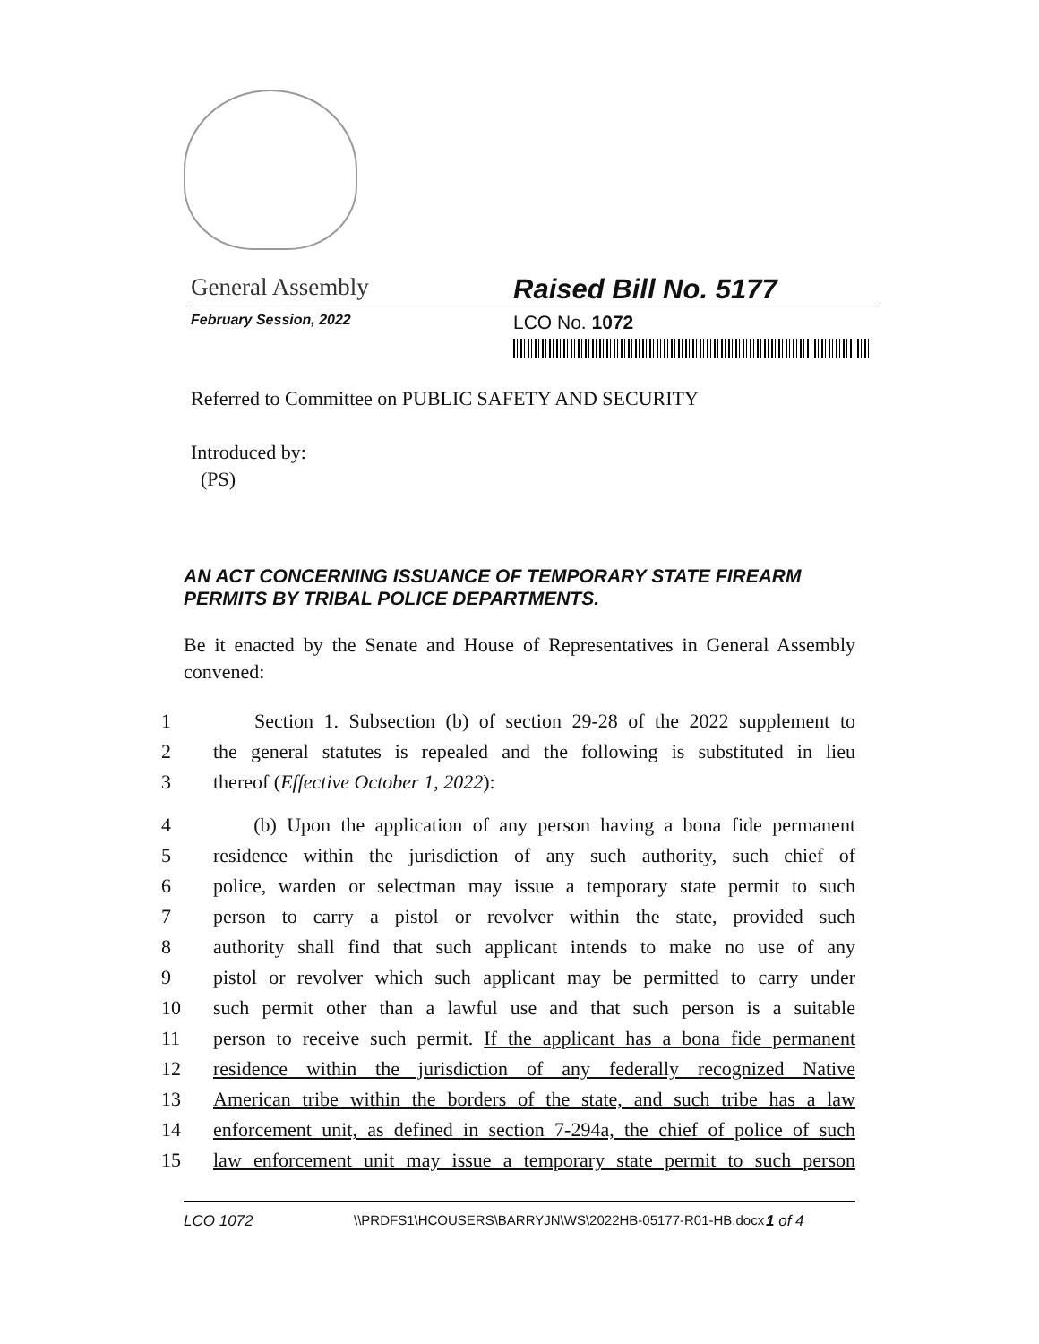General Assembly Raised Bill No. 5177
February Session, 2022
LCO No. 1072
Referred to Committee on PUBLIC SAFETY AND SECURITY
Introduced by:
(PS)
AN ACT CONCERNING ISSUANCE OF TEMPORARY STATE FIREARM PERMITS BY TRIBAL POLICE DEPARTMENTS.
Be it enacted by the Senate and House of Representatives in General Assembly convened:
1 Section 1. Subsection (b) of section 29-28 of the 2022 supplement to
2 the general statutes is repealed and the following is substituted in lieu
3 thereof (Effective October 1, 2022):
4 (b) Upon the application of any person having a bona fide permanent
5 residence within the jurisdiction of any such authority, such chief of
6 police, warden or selectman may issue a temporary state permit to such
7 person to carry a pistol or revolver within the state, provided such
8 authority shall find that such applicant intends to make no use of any
9 pistol or revolver which such applicant may be permitted to carry under
10 such permit other than a lawful use and that such person is a suitable
11 person to receive such permit. If the applicant has a bona fide permanent
12 residence within the jurisdiction of any federally recognized Native
13 American tribe within the borders of the state, and such tribe has a law
14 enforcement unit, as defined in section 7-294a, the chief of police of such
15 law enforcement unit may issue a temporary state permit to such person
LCO 1072 \\PRDFS1\HCOUSERS\BARRYJN\WS\2022HB-05177-R01-HB.docx 1 of 4